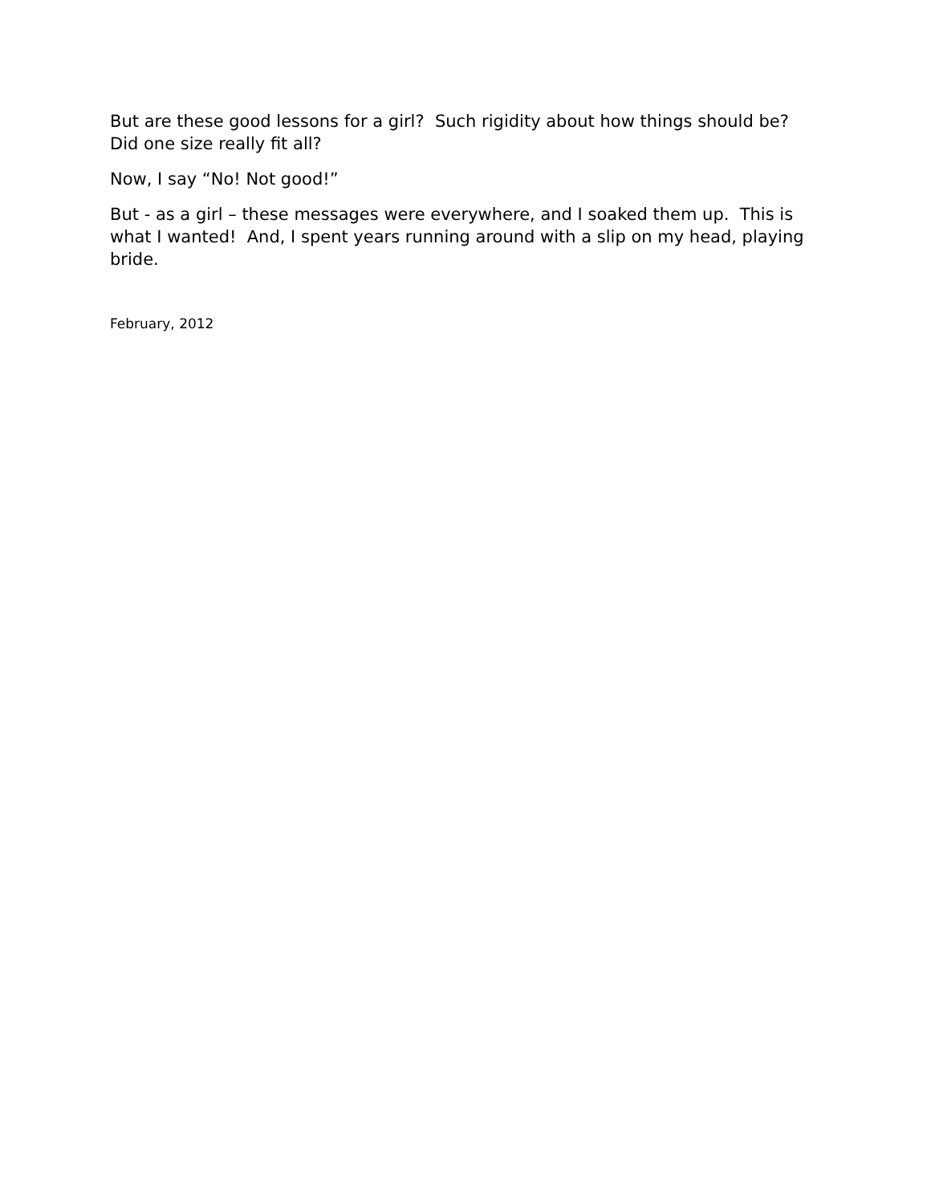But are these good lessons for a girl? Such rigidity about how things should be? Did one size really fit all?
Now, I say “No! Not good!”
But - as a girl – these messages were everywhere, and I soaked them up. This is what I wanted! And, I spent years running around with a slip on my head, playing bride.
February, 2012